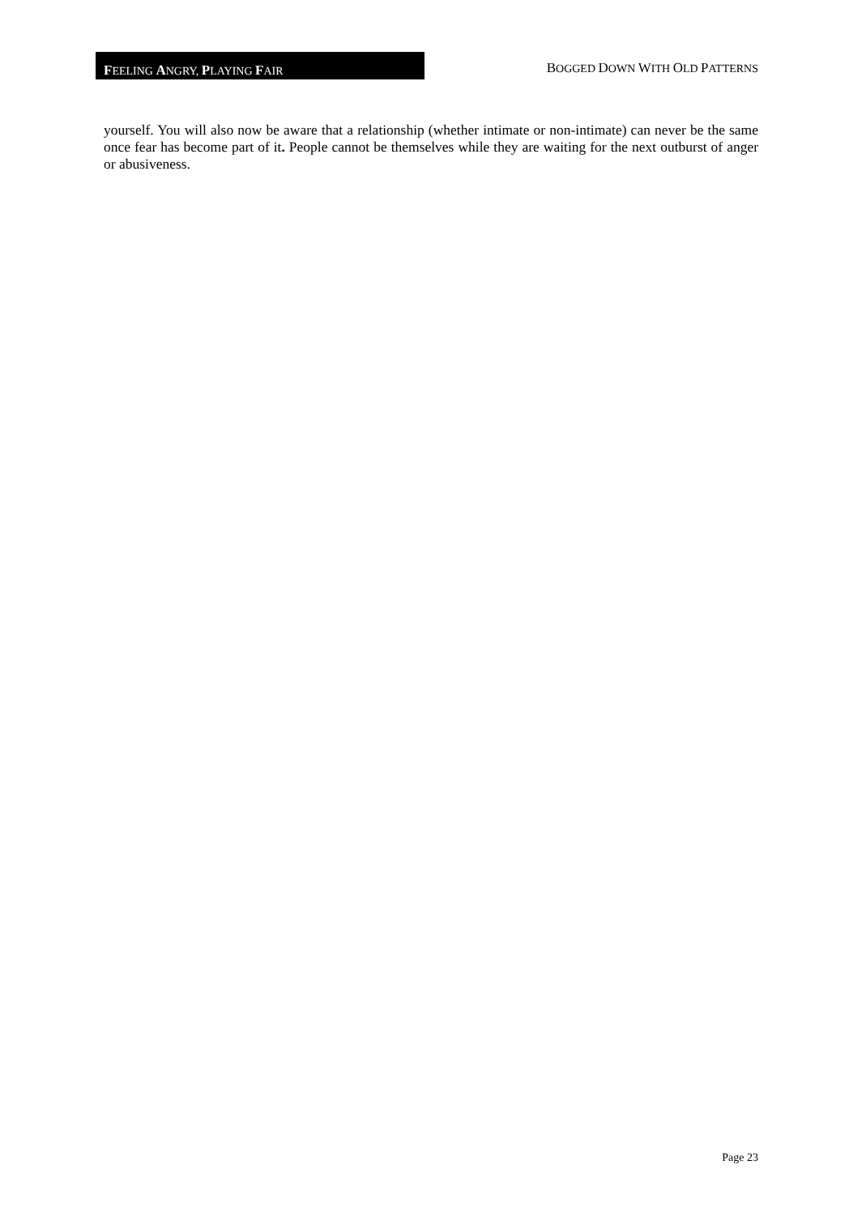FEELING ANGRY, PLAYING FAIR
BOGGED DOWN WITH OLD PATTERNS
yourself. You will also now be aware that a relationship (whether intimate or non-intimate) can never be the same once fear has become part of it. People cannot be themselves while they are waiting for the next outburst of anger or abusiveness.
Page 23